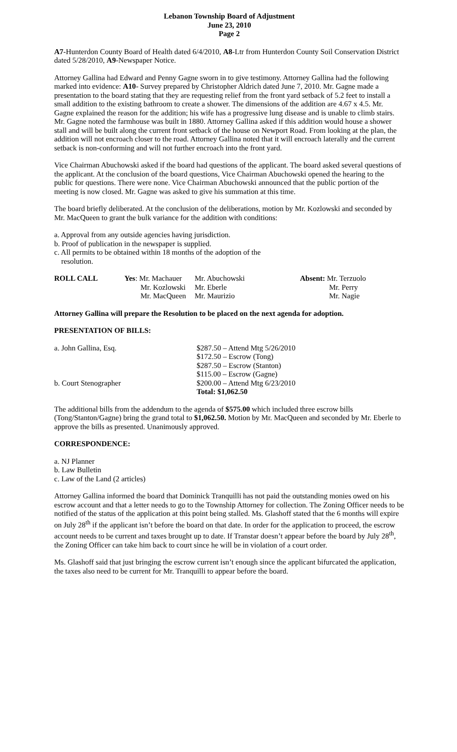Lebanon Township Board of Adjustment
June 23, 2010
Page 2
A7-Hunterdon County Board of Health dated 6/4/2010, A8-Ltr from Hunterdon County Soil Conservation District dated 5/28/2010, A9-Newspaper Notice.
Attorney Gallina had Edward and Penny Gagne sworn in to give testimony. Attorney Gallina had the following marked into evidence: A10- Survey prepared by Christopher Aldrich dated June 7, 2010. Mr. Gagne made a presentation to the board stating that they are requesting relief from the front yard setback of 5.2 feet to install a small addition to the existing bathroom to create a shower. The dimensions of the addition are 4.67 x 4.5. Mr. Gagne explained the reason for the addition; his wife has a progressive lung disease and is unable to climb stairs. Mr. Gagne noted the farmhouse was built in 1880. Attorney Gallina asked if this addition would house a shower stall and will be built along the current front setback of the house on Newport Road. From looking at the plan, the addition will not encroach closer to the road. Attorney Gallina noted that it will encroach laterally and the current setback is non-conforming and will not further encroach into the front yard.
Vice Chairman Abuchowski asked if the board had questions of the applicant. The board asked several questions of the applicant. At the conclusion of the board questions, Vice Chairman Abuchowski opened the hearing to the public for questions. There were none. Vice Chairman Abuchowski announced that the public portion of the meeting is now closed. Mr. Gagne was asked to give his summation at this time.
The board briefly deliberated. At the conclusion of the deliberations, motion by Mr. Kozlowski and seconded by Mr. MacQueen to grant the bulk variance for the addition with conditions:
a. Approval from any outside agencies having jurisdiction.
b. Proof of publication in the newspaper is supplied.
c. All permits to be obtained within 18 months of the adoption of the
resolution.
| ROLL CALL | Yes : Mr. Machauer | Mr. Abuchowski | | Absent: Mr. Terzuolo |
| | Mr. Kozlowski | Mr. Eberle | | Mr. Perry |
| | Mr. MacQueen | Mr. Maurizio | | Mr. Nagie |
Attorney Gallina will prepare the Resolution to be placed on the next agenda for adoption.
PRESENTATION OF BILLS:
| a. John Gallina, Esq. | $287.50 – Attend Mtg 5/26/2010 |
| | $172.50 – Escrow (Tong) |
| | $287.50 – Escrow (Stanton) |
| | $115.00 – Escrow (Gagne) |
| b. Court Stenographer | $200.00 – Attend Mtg 6/23/2010 |
| | Total: $1,062.50 |
The additional bills from the addendum to the agenda of $575.00 which included three escrow bills (Tong/Stanton/Gagne) bring the grand total to $1,062.50. Motion by Mr. MacQueen and seconded by Mr. Eberle to approve the bills as presented. Unanimously approved.
CORRESPONDENCE:
a. NJ Planner
b. Law Bulletin
c. Law of the Land (2 articles)
Attorney Gallina informed the board that Dominick Tranquilli has not paid the outstanding monies owed on his escrow account and that a letter needs to go to the Township Attorney for collection. The Zoning Officer needs to be notified of the status of the application at this point being stalled. Ms. Glashoff stated that the 6 months will expire on July 28<sup>th</sup> if the applicant isn’t before the board on that date. In order for the application to proceed, the escrow account needs to be current and taxes brought up to date. If Transtar doesn’t appear before the board by July 28<sup>th</sup>, the Zoning Officer can take him back to court since he will be in violation of a court order.
Ms. Glashoff said that just bringing the escrow current isn’t enough since the applicant bifurcated the application, the taxes also need to be current for Mr. Tranquilli to appear before the board.